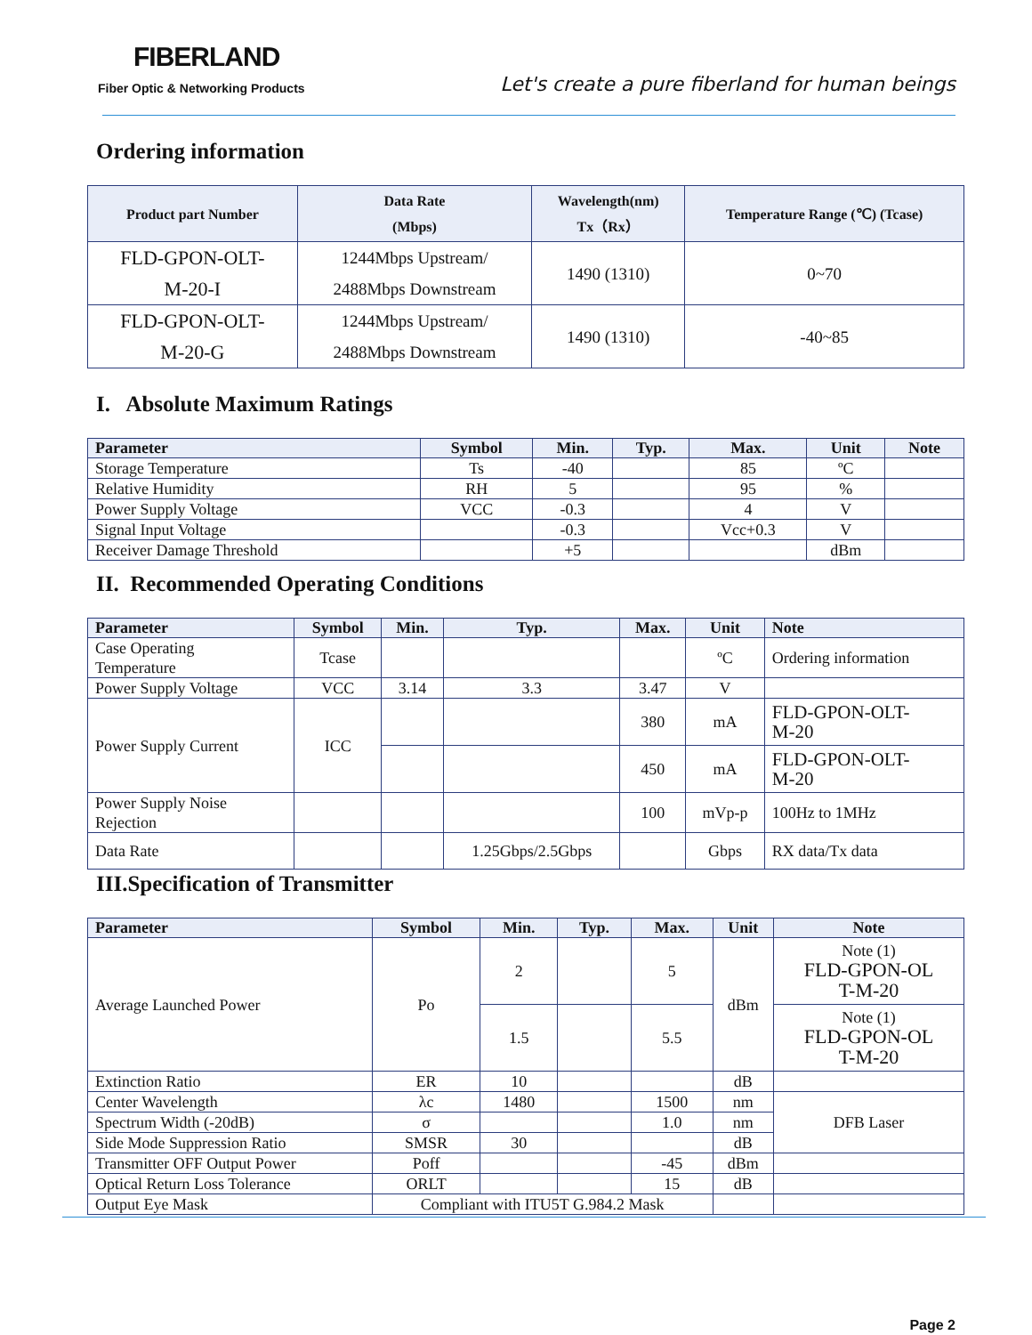FIBERLAND
Fiber Optic & Networking Products
Let's create a pure fiberland for human beings
Ordering information
| Product part Number | Data Rate (Mbps) | Wavelength(nm) Tx（Rx） | Temperature Range (℃) (Tcase) |
| --- | --- | --- | --- |
| FLD-GPON-OLT- M-20-I | 1244Mbps Upstream/ 2488Mbps Downstream | 1490 (1310) | 0~70 |
| FLD-GPON-OLT- M-20-G | 1244Mbps Upstream/ 2488Mbps Downstream | 1490 (1310) | -40~85 |
I. Absolute Maximum Ratings
| Parameter | Symbol | Min. | Typ. | Max. | Unit | Note |
| --- | --- | --- | --- | --- | --- | --- |
| Storage Temperature | Ts | -40 | | 85 | ºC | |
| Relative Humidity | RH | 5 | | 95 | % | |
| Power Supply Voltage | VCC | -0.3 | | 4 | V | |
| Signal Input Voltage | | -0.3 | | Vcc+0.3 | V | |
| Receiver Damage Threshold | | +5 | | | dBm | |
II. Recommended Operating Conditions
| Parameter | Symbol | Min. | Typ. | Max. | Unit | Note |
| --- | --- | --- | --- | --- | --- | --- |
| Case Operating Temperature | Tcase | | | | ºC | Ordering information |
| Power Supply Voltage | VCC | 3.14 | 3.3 | 3.47 | V | |
| Power Supply Current | ICC | | | 380 | mA | FLD-GPON-OLT- M-20 |
| | | | | 450 | mA | FLD-GPON-OLT- M-20 |
| Power Supply Noise Rejection | | | | 100 | mVp-p | 100Hz to 1MHz |
| Data Rate | | | 1.25Gbps/2.5Gbps | | Gbps | RX data/Tx data |
III.Specification of Transmitter
| Parameter | Symbol | Min. | Typ. | Max. | Unit | Note |
| --- | --- | --- | --- | --- | --- | --- |
| Average Launched Power | Po | 2 | | 5 | dBm | Note (1) FLD-GPON-OL T-M-20 |
| | | 1.5 | | 5.5 | | Note (1) FLD-GPON-OL T-M-20 |
| Extinction Ratio | ER | 10 | | | dB | |
| Center Wavelength | λc | 1480 | | 1500 | nm | DFB Laser |
| Spectrum Width (-20dB) | σ | | | 1.0 | nm | |
| Side Mode Suppression Ratio | SMSR | 30 | | | dB | |
| Transmitter OFF Output Power | Poff | | | -45 | dBm | |
| Optical Return Loss Tolerance | ORLT | | | 15 | dB | |
| Output Eye Mask | Compliant with ITU5T G.984.2 Mask | | | | | |
Page 2